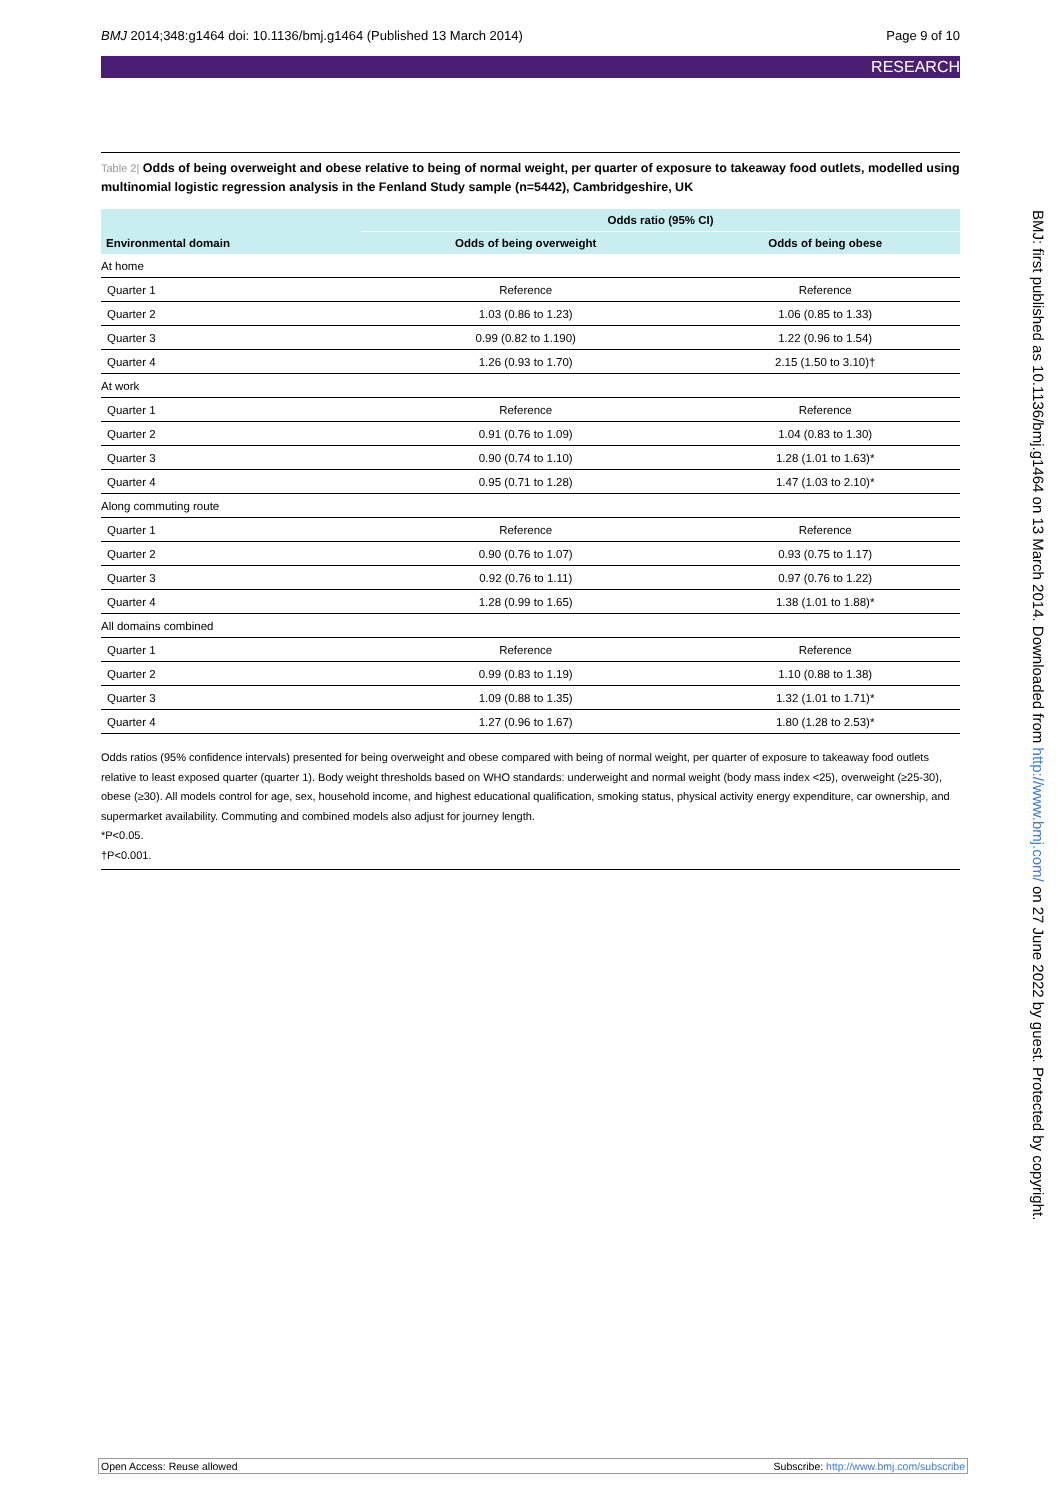BMJ 2014;348:g1464 doi: 10.1136/bmj.g1464 (Published 13 March 2014)
Page 9 of 10
RESEARCH
Table 2| Odds of being overweight and obese relative to being of normal weight, per quarter of exposure to takeaway food outlets, modelled using multinomial logistic regression analysis in the Fenland Study sample (n=5442), Cambridgeshire, UK
| | Odds ratio (95% CI) | |
| --- | --- | --- |
| Environmental domain | Odds of being overweight | Odds of being obese |
| At home | | |
| Quarter 1 | Reference | Reference |
| Quarter 2 | 1.03 (0.86 to 1.23) | 1.06 (0.85 to 1.33) |
| Quarter 3 | 0.99 (0.82 to 1.190) | 1.22 (0.96 to 1.54) |
| Quarter 4 | 1.26 (0.93 to 1.70) | 2.15 (1.50 to 3.10)† |
| At work | | |
| Quarter 1 | Reference | Reference |
| Quarter 2 | 0.91 (0.76 to 1.09) | 1.04 (0.83 to 1.30) |
| Quarter 3 | 0.90 (0.74 to 1.10) | 1.28 (1.01 to 1.63)* |
| Quarter 4 | 0.95 (0.71 to 1.28) | 1.47 (1.03 to 2.10)* |
| Along commuting route | | |
| Quarter 1 | Reference | Reference |
| Quarter 2 | 0.90 (0.76 to 1.07) | 0.93 (0.75 to 1.17) |
| Quarter 3 | 0.92 (0.76 to 1.11) | 0.97 (0.76 to 1.22) |
| Quarter 4 | 1.28 (0.99 to 1.65) | 1.38 (1.01 to 1.88)* |
| All domains combined | | |
| Quarter 1 | Reference | Reference |
| Quarter 2 | 0.99 (0.83 to 1.19) | 1.10 (0.88 to 1.38) |
| Quarter 3 | 1.09 (0.88 to 1.35) | 1.32 (1.01 to 1.71)* |
| Quarter 4 | 1.27 (0.96 to 1.67) | 1.80 (1.28 to 2.53)* |
Odds ratios (95% confidence intervals) presented for being overweight and obese compared with being of normal weight, per quarter of exposure to takeaway food outlets relative to least exposed quarter (quarter 1). Body weight thresholds based on WHO standards: underweight and normal weight (body mass index <25), overweight (≥25-30), obese (≥30). All models control for age, sex, household income, and highest educational qualification, smoking status, physical activity energy expenditure, car ownership, and supermarket availability. Commuting and combined models also adjust for journey length.
*P<0.05.
†P<0.001.
BMJ: first published as 10.1136/bmj.g1464 on 13 March 2014. Downloaded from http://www.bmj.com/ on 27 June 2022 by guest. Protected by copyright.
Open Access: Reuse allowed Subscribe: http://www.bmj.com/subscribe